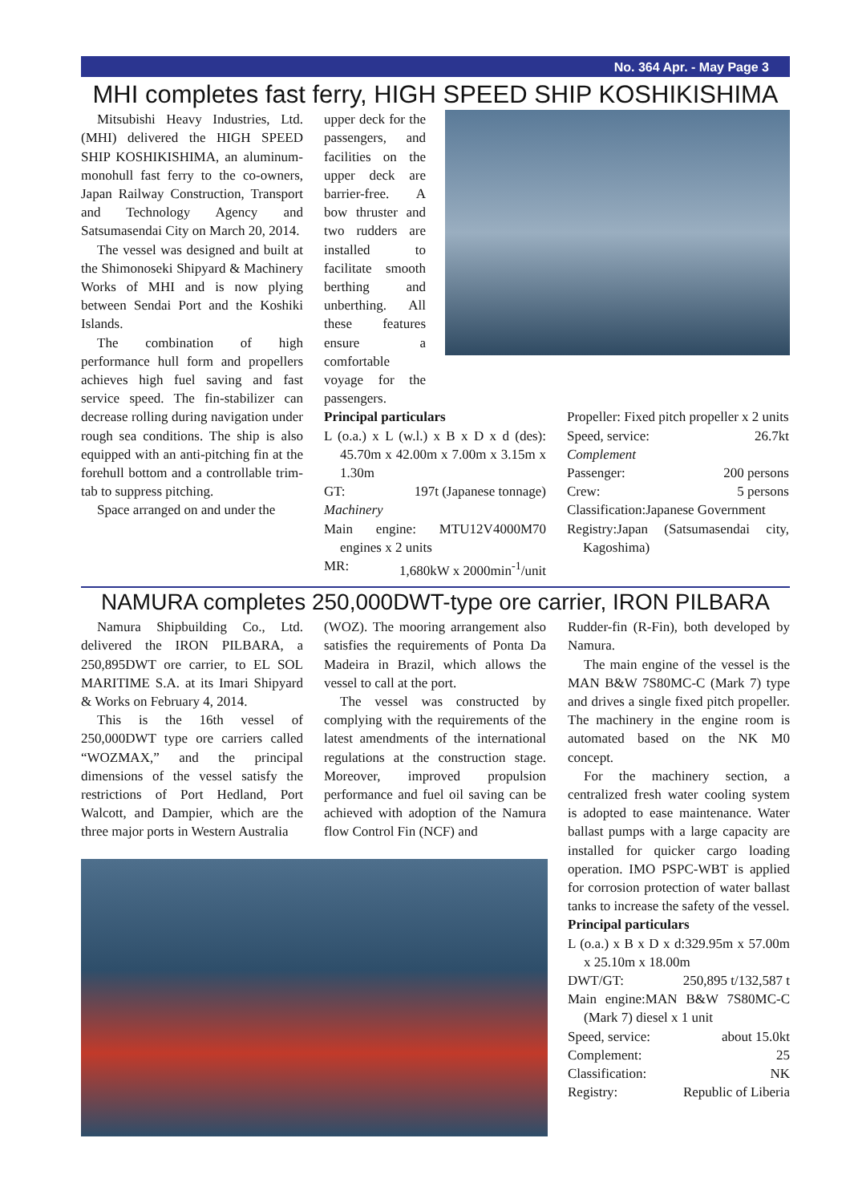No. 364 Apr. - May Page 3
MHI completes fast ferry, HIGH SPEED SHIP KOSHIKISHIMA
Mitsubishi Heavy Industries, Ltd. (MHI) delivered the HIGH SPEED SHIP KOSHIKISHIMA, an aluminum-monohull fast ferry to the co-owners, Japan Railway Construction, Transport and Technology Agency and Satsumasendai City on March 20, 2014.
The vessel was designed and built at the Shimonoseki Shipyard & Machinery Works of MHI and is now plying between Sendai Port and the Koshiki Islands.
The combination of high performance hull form and propellers achieves high fuel saving and fast service speed. The fin-stabilizer can decrease rolling during navigation under rough sea conditions. The ship is also equipped with an anti-pitching fin at the forehull bottom and a controllable trim-tab to suppress pitching.
Space arranged on and under the
upper deck for the passengers, and facilities on the upper deck are barrier-free. A bow thruster and two rudders are installed to facilitate smooth berthing and unberthing. All these features ensure a comfortable voyage for the passengers.
Principal particulars
L (o.a.) x L (w.l.) x B x D x d (des): 45.70m x 42.00m x 7.00m x 3.15m x 1.30m
GT: 197t (Japanese tonnage)
Machinery
Main engine: MTU12V4000M70 engines x 2 units
MR: 1,680kW x 2000min<sup>-1</sup>/unit
Propeller: Fixed pitch propeller x 2 units
Speed, service: 26.7kt
Complement
Passenger: 200 persons
Crew: 5 persons
Classification:Japanese Government
Registry:Japan (Satsumasendai city, Kagoshima)
NAMURA completes 250,000DWT-type ore carrier, IRON PILBARA
Namura Shipbuilding Co., Ltd. delivered the IRON PILBARA, a 250,895DWT ore carrier, to EL SOL MARITIME S.A. at its Imari Shipyard & Works on February 4, 2014.
This is the 16th vessel of 250,000DWT type ore carriers called “WOZMAX,” and the principal dimensions of the vessel satisfy the restrictions of Port Hedland, Port Walcott, and Dampier, which are the three major ports in Western Australia
(WOZ). The mooring arrangement also satisfies the requirements of Ponta Da Madeira in Brazil, which allows the vessel to call at the port.
The vessel was constructed by complying with the requirements of the latest amendments of the international regulations at the construction stage. Moreover, improved propulsion performance and fuel oil saving can be achieved with adoption of the Namura flow Control Fin (NCF) and
Rudder-fin (R-Fin), both developed by Namura.
The main engine of the vessel is the MAN B&W 7S80MC-C (Mark 7) type and drives a single fixed pitch propeller. The machinery in the engine room is automated based on the NK M0 concept.
For the machinery section, a centralized fresh water cooling system is adopted to ease maintenance. Water ballast pumps with a large capacity are installed for quicker cargo loading operation. IMO PSPC-WBT is applied for corrosion protection of water ballast tanks to increase the safety of the vessel.
Principal particulars
L (o.a.) x B x D x d:329.95m x 57.00m x 25.10m x 18.00m
DWT/GT: 250,895 t/132,587 t
Main engine:MAN B&W 7S80MC-C (Mark 7) diesel x 1 unit
Speed, service: about 15.0kt
Complement: 25
Classification: NK
Registry: Republic of Liberia